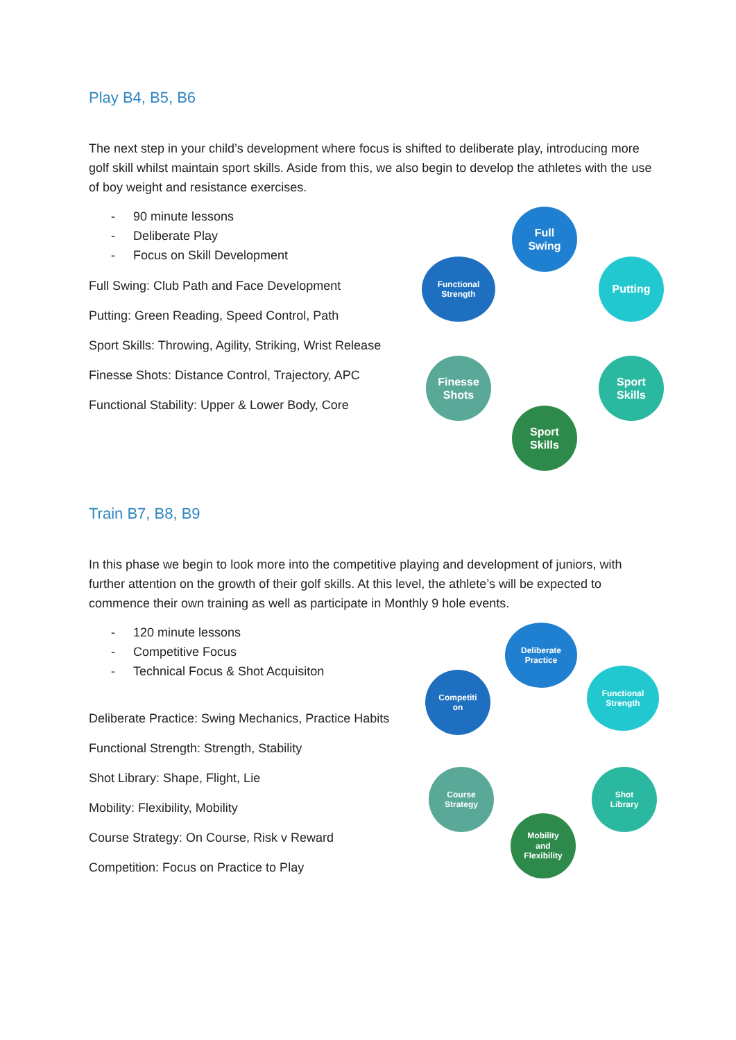Play B4, B5, B6
The next step in your child’s development where focus is shifted to deliberate play, introducing more golf skill whilst maintain sport skills. Aside from this, we also begin to develop the athletes with the use of boy weight and resistance exercises.
- 90 minute lessons
- Deliberate Play
- Focus on Skill Development
Full Swing: Club Path and Face Development
Putting: Green Reading, Speed Control, Path
Sport Skills: Throwing, Agility, Striking, Wrist Release
Finesse Shots: Distance Control, Trajectory, APC
Functional Stability: Upper & Lower Body, Core
Full
Swing
Putting
Sport
Skills
Sport
Skills
Finesse
Shots
Functional
Strength
Train B7, B8, B9
In this phase we begin to look more into the competitive playing and development of juniors, with further attention on the growth of their golf skills. At this level, the athlete’s will be expected to commence their own training as well as participate in Monthly 9 hole events.
- 120 minute lessons
- Competitive Focus
- Technical Focus & Shot Acquisiton
Deliberate Practice: Swing Mechanics, Practice Habits
Functional Strength: Strength, Stability
Shot Library: Shape, Flight, Lie
Mobility: Flexibility, Mobility
Course Strategy: On Course, Risk v Reward
Competition: Focus on Practice to Play
Deliberate
Practice
Functional
Strength
Shot
Library
Mobility
and
Flexibility
Course
Strategy
Competiti
on